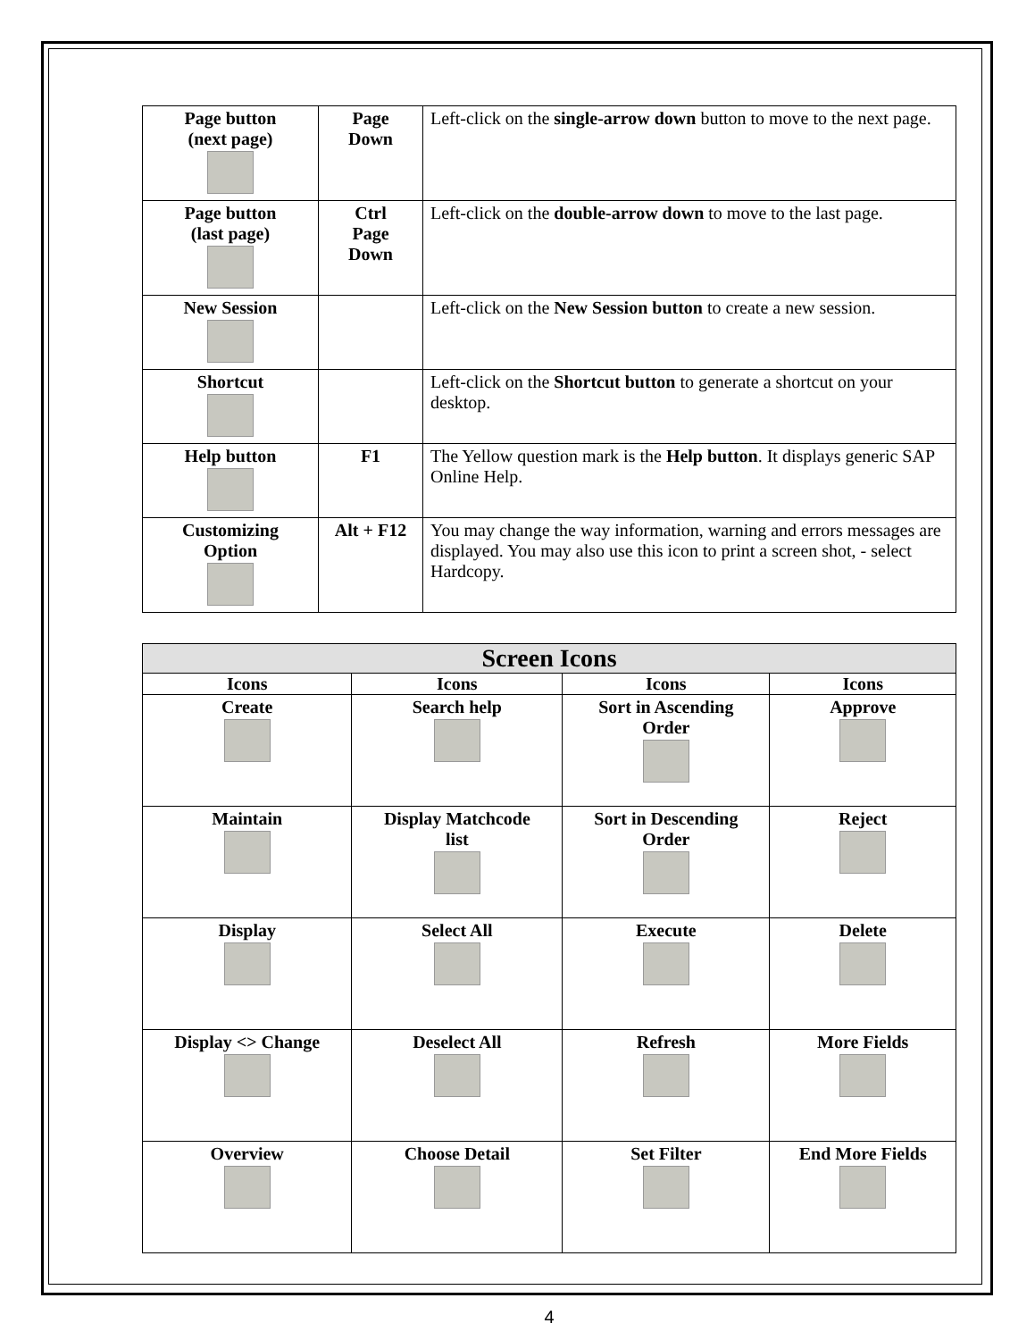| Page button (next page) | Page Down | Left-click on the single-arrow down button to move to the next page. |
| Page button (last page) | Ctrl Page Down | Left-click on the double-arrow down to move to the last page. |
| New Session | | Left-click on the New Session button to create a new session. |
| Shortcut | | Left-click on the Shortcut button to generate a shortcut on your desktop. |
| Help button | F1 | The Yellow question mark is the Help button . It displays generic SAP Online Help. |
| Customizing Option | Alt + F12 | You may change the way information, warning and errors messages are displayed. You may also use this icon to print a screen shot, - select Hardcopy. |
| Screen Icons | | | |
| --- | --- | --- | --- |
| Icons | Icons | Icons | Icons |
| Create | Search help | Sort in Ascending Order | Approve |
| Maintain | Display Matchcode list | Sort in Descending Order | Reject |
| Display | Select All | Execute | Delete |
| Display <> Change | Deselect All | Refresh | More Fields |
| Overview | Choose Detail | Set Filter | End More Fields |
4